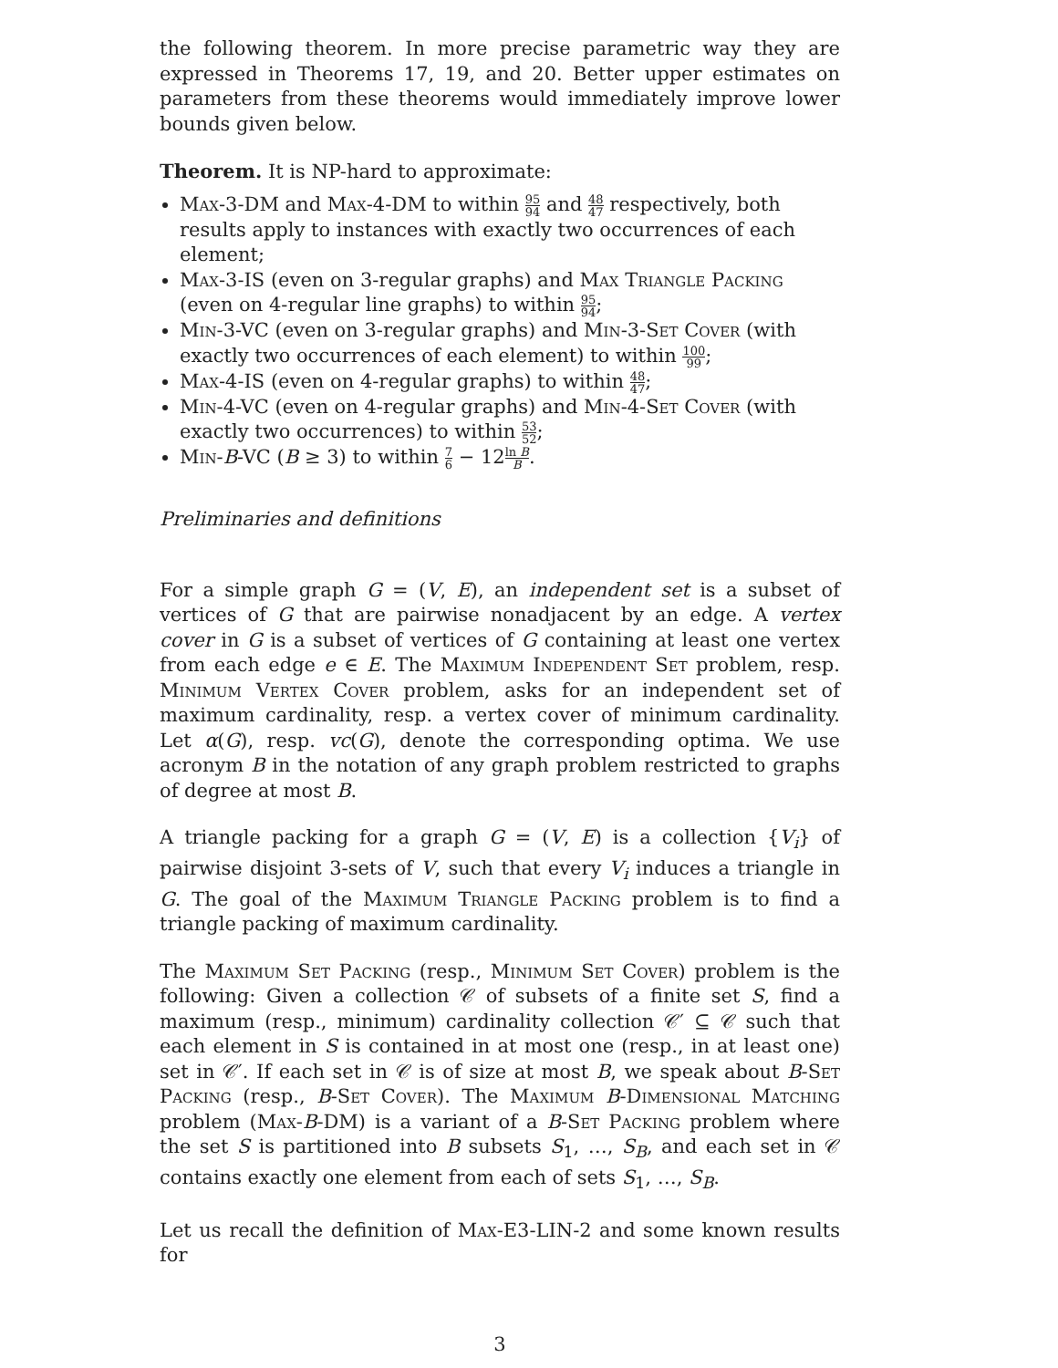the following theorem. In more precise parametric way they are expressed in Theorems 17, 19, and 20. Better upper estimates on parameters from these theorems would immediately improve lower bounds given below.
Theorem. It is NP-hard to approximate:
Max-3-DM and Max-4-DM to within 95 94 and 48 47 respectively, both results apply to instances with exactly two occurrences of each element;
Max-3-IS (even on 3-regular graphs) and Max Triangle Packing (even on 4-regular line graphs) to within 95 94;
Min-3-VC (even on 3-regular graphs) and Min-3-Set Cover (with exactly two occurrences of each element) to within 100 99;
Max-4-IS (even on 4-regular graphs) to within 48 47;
Min-4-VC (even on 4-regular graphs) and Min-4-Set Cover (with exactly two occurrences) to within 53 52;
Min-B-VC (B ≥ 3) to within 7 6 − 12ln B B.
Preliminaries and definitions
For a simple graph G = (V, E), an independent set is a subset of vertices of G that are pairwise nonadjacent by an edge. A vertex cover in G is a subset of vertices of G containing at least one vertex from each edge e ∈ E. The Maximum Independent Set problem, resp. Minimum Vertex Cover problem, asks for an independent set of maximum cardinality, resp. a vertex cover of minimum cardinality. Let α(G), resp. vc(G), denote the corresponding optima. We use acronym B in the notation of any graph problem restricted to graphs of degree at most B.
A triangle packing for a graph G = (V, E) is a collection {V<sub>i</sub>} of pairwise disjoint 3-sets of V, such that every V<sub>i</sub> induces a triangle in G. The goal of the Maximum Triangle Packing problem is to find a triangle packing of maximum cardinality.
The Maximum Set Packing (resp., Minimum Set Cover) problem is the following: Given a collection 𝒞 of subsets of a finite set S, find a maximum (resp., minimum) cardinality collection 𝒞′ ⊆ 𝒞 such that each element in S is contained in at most one (resp., in at least one) set in 𝒞′. If each set in 𝒞 is of size at most B, we speak about B-Set Packing (resp., B-Set Cover). The Maximum B-Dimensional Matching problem (Max-B-DM) is a variant of a B-Set Packing problem where the set S is partitioned into B subsets S<sub>1</sub>, …, S<sub>B</sub>, and each set in 𝒞 contains exactly one element from each of sets S<sub>1</sub>, …, S<sub>B</sub>.
Let us recall the definition of Max-E3-LIN-2 and some known results for
3